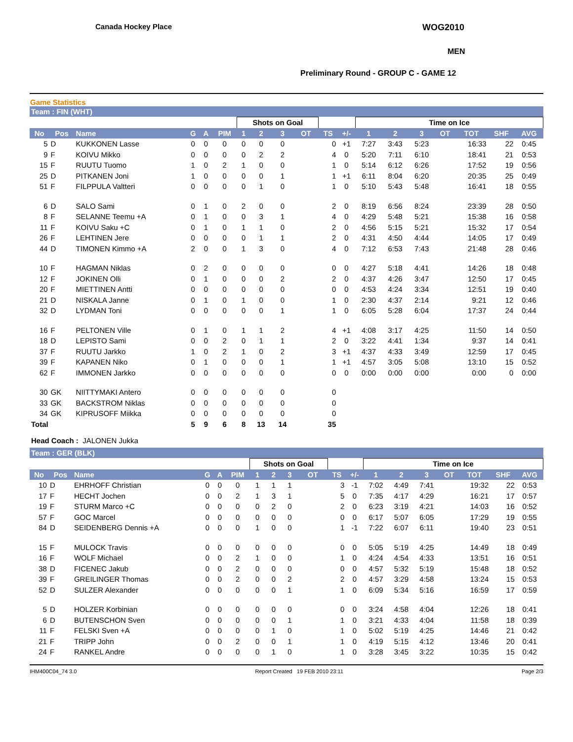Canada Hockey Place WOG2010
MEN
Preliminary Round - GROUP C - GAME 12
Game Statistics
Team : FIN (WHT)
| | | | | | | Shots on Goal | | | | | | Time on Ice | | | | | | |
| --- | --- | --- | --- | --- | --- | --- | --- | --- | --- | --- | --- | --- | --- | --- | --- | --- | --- | --- |
| No | Pos | Name | G | A | PIM | 1 | 2 | 3 | OT | TS | +/- | 1 | 2 | 3 | OT | TOT | SHF | AVG |
| 5 | D | KUKKONEN Lasse | 0 | 0 | 0 | 0 | 0 | 0 | | 0 | +1 | 7:27 | 3:43 | 5:23 | | 16:33 | 22 | 0:45 |
| 9 | F | KOIVU Mikko | 0 | 0 | 0 | 0 | 2 | 2 | | 4 | 0 | 5:20 | 7:11 | 6:10 | | 18:41 | 21 | 0:53 |
| 15 | F | RUUTU Tuomo | 1 | 0 | 2 | 1 | 0 | 0 | | 1 | 0 | 5:14 | 6:12 | 6:26 | | 17:52 | 19 | 0:56 |
| 25 | D | PITKANEN Joni | 1 | 0 | 0 | 0 | 0 | 1 | | 1 | +1 | 6:11 | 8:04 | 6:20 | | 20:35 | 25 | 0:49 |
| 51 | F | FILPPULA Valtteri | 0 | 0 | 0 | 0 | 1 | 0 | | 1 | 0 | 5:10 | 5:43 | 5:48 | | 16:41 | 18 | 0:55 |
| 6 | D | SALO Sami | 0 | 1 | 0 | 2 | 0 | 0 | | 2 | 0 | 8:19 | 6:56 | 8:24 | | 23:39 | 28 | 0:50 |
| 8 | F | SELANNE Teemu +A | 0 | 1 | 0 | 0 | 3 | 1 | | 4 | 0 | 4:29 | 5:48 | 5:21 | | 15:38 | 16 | 0:58 |
| 11 | F | KOIVU Saku +C | 0 | 1 | 0 | 1 | 1 | 0 | | 2 | 0 | 4:56 | 5:15 | 5:21 | | 15:32 | 17 | 0:54 |
| 26 | F | LEHTINEN Jere | 0 | 0 | 0 | 0 | 1 | 1 | | 2 | 0 | 4:31 | 4:50 | 4:44 | | 14:05 | 17 | 0:49 |
| 44 | D | TIMONEN Kimmo +A | 2 | 0 | 0 | 1 | 3 | 0 | | 4 | 0 | 7:12 | 6:53 | 7:43 | | 21:48 | 28 | 0:46 |
| 10 | F | HAGMAN Niklas | 0 | 2 | 0 | 0 | 0 | 0 | | 0 | 0 | 4:27 | 5:18 | 4:41 | | 14:26 | 18 | 0:48 |
| 12 | F | JOKINEN Olli | 0 | 1 | 0 | 0 | 0 | 2 | | 2 | 0 | 4:37 | 4:26 | 3:47 | | 12:50 | 17 | 0:45 |
| 20 | F | MIETTINEN Antti | 0 | 0 | 0 | 0 | 0 | 0 | | 0 | 0 | 4:53 | 4:24 | 3:34 | | 12:51 | 19 | 0:40 |
| 21 | D | NISKALA Janne | 0 | 1 | 0 | 1 | 0 | 0 | | 1 | 0 | 2:30 | 4:37 | 2:14 | | 9:21 | 12 | 0:46 |
| 32 | D | LYDMAN Toni | 0 | 0 | 0 | 0 | 0 | 1 | | 1 | 0 | 6:05 | 5:28 | 6:04 | | 17:37 | 24 | 0:44 |
| 16 | F | PELTONEN Ville | 0 | 1 | 0 | 1 | 1 | 2 | | 4 | +1 | 4:08 | 3:17 | 4:25 | | 11:50 | 14 | 0:50 |
| 18 | D | LEPISTO Sami | 0 | 0 | 2 | 0 | 1 | 1 | | 2 | 0 | 3:22 | 4:41 | 1:34 | | 9:37 | 14 | 0:41 |
| 37 | F | RUUTU Jarkko | 1 | 0 | 2 | 1 | 0 | 2 | | 3 | +1 | 4:37 | 4:33 | 3:49 | | 12:59 | 17 | 0:45 |
| 39 | F | KAPANEN Niko | 0 | 1 | 0 | 0 | 0 | 1 | | 1 | +1 | 4:57 | 3:05 | 5:08 | | 13:10 | 15 | 0:52 |
| 62 | F | IMMONEN Jarkko | 0 | 0 | 0 | 0 | 0 | 0 | | 0 | 0 | 0:00 | 0:00 | 0:00 | | 0:00 | 0 | 0:00 |
| 30 | GK | NIITTYMAKI Antero | 0 | 0 | 0 | 0 | 0 | 0 | | 0 | | | | | | | | |
| 33 | GK | BACKSTROM Niklas | 0 | 0 | 0 | 0 | 0 | 0 | | 0 | | | | | | | | |
| 34 | GK | KIPRUSOFF Miikka | 0 | 0 | 0 | 0 | 0 | 0 | | 0 | | | | | | | | |
| Total | | | 5 | 9 | 6 | 8 | 13 | 14 | | 35 | | | | | | | | |
Head Coach : JALONEN Jukka
Team : GER (BLK)
| | | | | | | Shots on Goal | | | | | | Time on Ice | | | | | | |
| --- | --- | --- | --- | --- | --- | --- | --- | --- | --- | --- | --- | --- | --- | --- | --- | --- | --- | --- |
| No | Pos | Name | G | A | PIM | 1 | 2 | 3 | OT | TS | +/- | 1 | 2 | 3 | OT | TOT | SHF | AVG |
| 10 | D | EHRHOFF Christian | 0 | 0 | 0 | 1 | 1 | 1 | | 3 | -1 | 7:02 | 4:49 | 7:41 | | 19:32 | 22 | 0:53 |
| 17 | F | HECHT Jochen | 0 | 0 | 2 | 1 | 3 | 1 | | 5 | 0 | 7:35 | 4:17 | 4:29 | | 16:21 | 17 | 0:57 |
| 19 | F | STURM Marco +C | 0 | 0 | 0 | 0 | 2 | 0 | | 2 | 0 | 6:23 | 3:19 | 4:21 | | 14:03 | 16 | 0:52 |
| 57 | F | GOC Marcel | 0 | 0 | 0 | 0 | 0 | 0 | | 0 | 0 | 6:17 | 5:07 | 6:05 | | 17:29 | 19 | 0:55 |
| 84 | D | SEIDENBERG Dennis +A | 0 | 0 | 0 | 1 | 0 | 0 | | 1 | -1 | 7:22 | 6:07 | 6:11 | | 19:40 | 23 | 0:51 |
| 15 | F | MULOCK Travis | 0 | 0 | 0 | 0 | 0 | 0 | | 0 | 0 | 5:05 | 5:19 | 4:25 | | 14:49 | 18 | 0:49 |
| 16 | F | WOLF Michael | 0 | 0 | 2 | 1 | 0 | 0 | | 1 | 0 | 4:24 | 4:54 | 4:33 | | 13:51 | 16 | 0:51 |
| 38 | D | FICENEC Jakub | 0 | 0 | 2 | 0 | 0 | 0 | | 0 | 0 | 4:57 | 5:32 | 5:19 | | 15:48 | 18 | 0:52 |
| 39 | F | GREILINGER Thomas | 0 | 0 | 2 | 0 | 0 | 2 | | 2 | 0 | 4:57 | 3:29 | 4:58 | | 13:24 | 15 | 0:53 |
| 52 | D | SULZER Alexander | 0 | 0 | 0 | 0 | 0 | 1 | | 1 | 0 | 6:09 | 5:34 | 5:16 | | 16:59 | 17 | 0:59 |
| 5 | D | HOLZER Korbinian | 0 | 0 | 0 | 0 | 0 | 0 | | 0 | 0 | 3:24 | 4:58 | 4:04 | | 12:26 | 18 | 0:41 |
| 6 | D | BUTENSCHON Sven | 0 | 0 | 0 | 0 | 0 | 1 | | 1 | 0 | 3:21 | 4:33 | 4:04 | | 11:58 | 18 | 0:39 |
| 11 | F | FELSKI Sven +A | 0 | 0 | 0 | 0 | 1 | 0 | | 1 | 0 | 5:02 | 5:19 | 4:25 | | 14:46 | 21 | 0:42 |
| 21 | F | TRIPP John | 0 | 0 | 2 | 0 | 0 | 1 | | 1 | 0 | 4:19 | 5:15 | 4:12 | | 13:46 | 20 | 0:41 |
| 24 | F | RANKEL Andre | 0 | 0 | 0 | 0 | 1 | 0 | | 1 | 0 | 3:28 | 3:45 | 3:22 | | 10:35 | 15 | 0:42 |
IHM400C04_74 3.0 Report Created 19 FEB 2010 23:11 Page 2/3